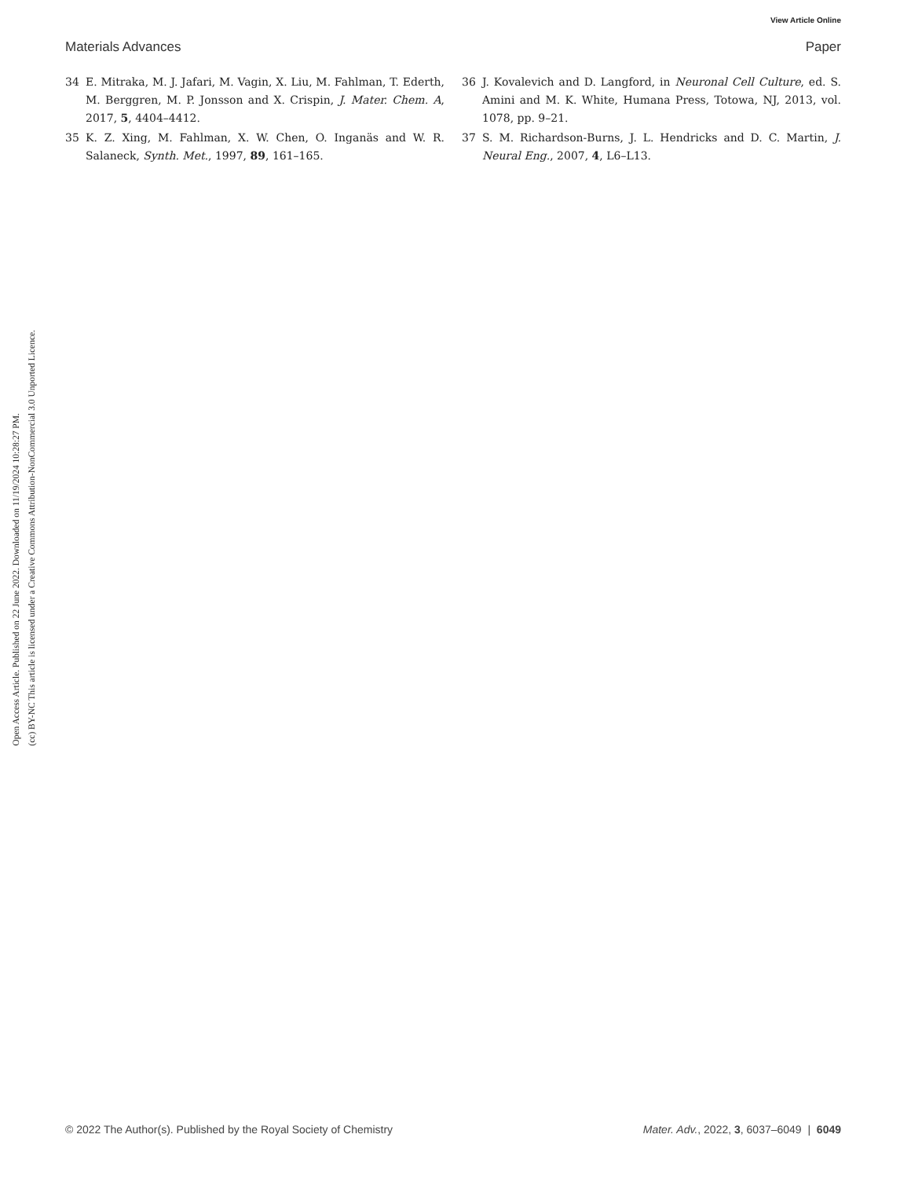View Article Online
Materials Advances Paper
Open Access Article. Published on 22 June 2022. Downloaded on 11/19/2024 10:28:27 PM.
(cc) BY-NC This article is licensed under a Creative Commons Attribution-NonCommercial 3.0 Unported Licence.
34 E. Mitraka, M. J. Jafari, M. Vagin, X. Liu, M. Fahlman, T. Ederth, M. Berggren, M. P. Jonsson and X. Crispin, J. Mater. Chem. A, 2017, 5, 4404–4412.
35 K. Z. Xing, M. Fahlman, X. W. Chen, O. Inganäs and W. R. Salaneck, Synth. Met., 1997, 89, 161–165.
36 J. Kovalevich and D. Langford, in Neuronal Cell Culture, ed. S. Amini and M. K. White, Humana Press, Totowa, NJ, 2013, vol. 1078, pp. 9–21.
37 S. M. Richardson-Burns, J. L. Hendricks and D. C. Martin, J. Neural Eng., 2007, 4, L6–L13.
© 2022 The Author(s). Published by the Royal Society of Chemistry Mater. Adv., 2022, 3, 6037–6049 | 6049